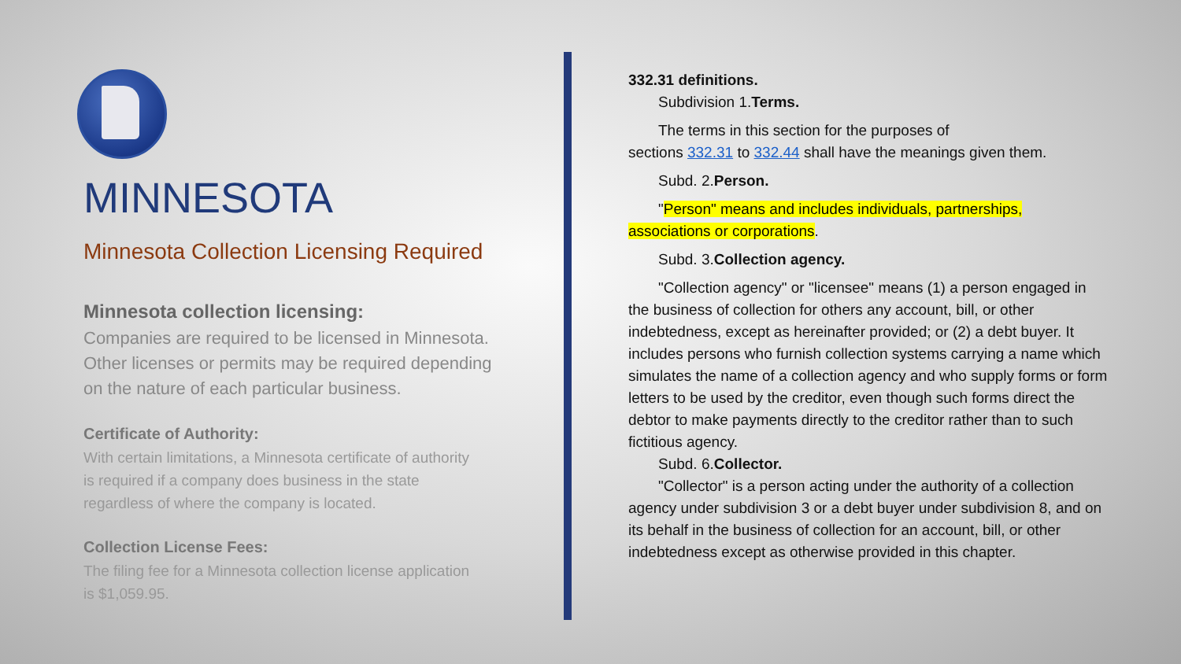MINNESOTA
Minnesota Collection Licensing Required
Minnesota collection licensing:
Companies are required to be licensed in Minnesota. Other licenses or permits may be required depending on the nature of each particular business.
Certificate of Authority:
With certain limitations, a Minnesota certificate of authority is required if a company does business in the state regardless of where the company is located.
Collection License Fees:
The filing fee for a Minnesota collection license application is $1,059.95.
332.31 definitions.
Subdivision 1.Terms.
The terms in this section for the purposes of
sections 332.31 to 332.44 shall have the meanings given them.
Subd. 2.Person.
"Person" means and includes individuals, partnerships,
associations or corporations.
Subd. 3.Collection agency.
"Collection agency" or "licensee" means (1) a person engaged in
the business of collection for others any account, bill, or other indebtedness, except as hereinafter provided; or (2) a debt buyer. It includes persons who furnish collection systems carrying a name which simulates the name of a collection agency and who supply forms or form letters to be used by the creditor, even though such forms direct the debtor to make payments directly to the creditor rather than to such fictitious agency.
Subd. 6.Collector.
"Collector" is a person acting under the authority of a collection
agency under subdivision 3 or a debt buyer under subdivision 8, and on its behalf in the business of collection for an account, bill, or other indebtedness except as otherwise provided in this chapter.